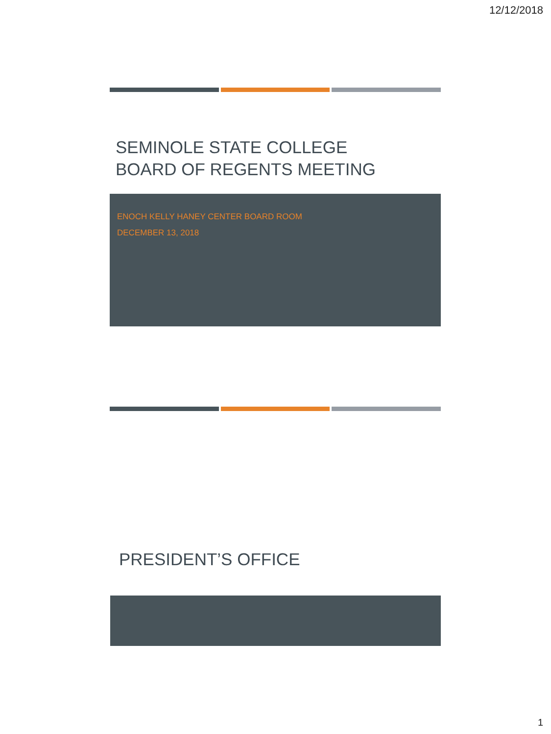12/12/2018
SEMINOLE STATE COLLEGE
BOARD OF REGENTS MEETING
ENOCH KELLY HANEY CENTER BOARD ROOM
DECEMBER 13, 2018
PRESIDENT’S OFFICE
1